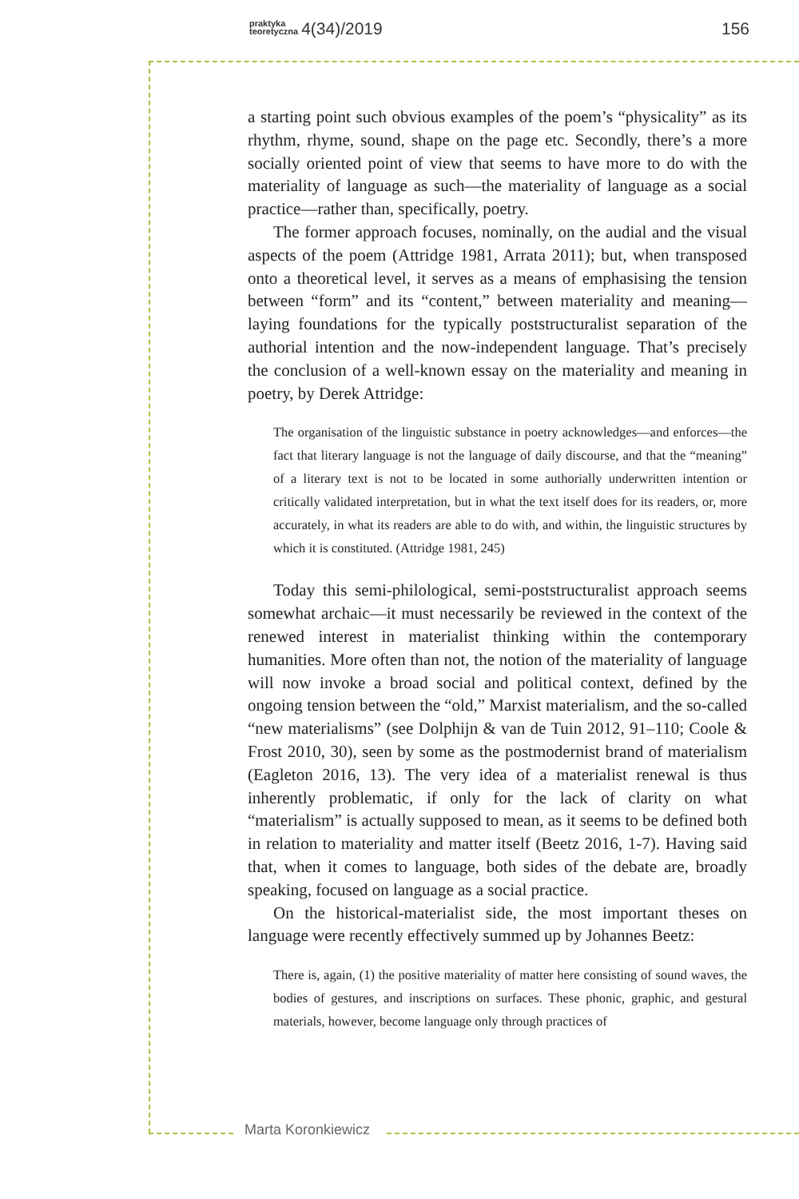praktyka
teoretyczna 4(34)/2019 156
a starting point such obvious examples of the poem’s “physicality” as its rhythm, rhyme, sound, shape on the page etc. Secondly, there’s a more socially oriented point of view that seems to have more to do with the materiality of language as such—the materiality of language as a social practice—rather than, specifically, poetry.
The former approach focuses, nominally, on the audial and the visual aspects of the poem (Attridge 1981, Arrata 2011); but, when transposed onto a theoretical level, it serves as a means of emphasising the tension between “form” and its “content,” between materiality and meaning—laying foundations for the typically poststructuralist separation of the authorial intention and the now-independent language. That’s precisely the conclusion of a well-known essay on the materiality and meaning in poetry, by Derek Attridge:
The organisation of the linguistic substance in poetry acknowledges—and enforces—the fact that literary language is not the language of daily discourse, and that the “meaning” of a literary text is not to be located in some authorially underwritten intention or critically validated interpretation, but in what the text itself does for its readers, or, more accurately, in what its readers are able to do with, and within, the linguistic structures by which it is constituted. (Attridge 1981, 245)
Today this semi-philological, semi-poststructuralist approach seems somewhat archaic—it must necessarily be reviewed in the context of the renewed interest in materialist thinking within the contemporary humanities. More often than not, the notion of the materiality of language will now invoke a broad social and political context, defined by the ongoing tension between the “old,” Marxist materialism, and the so-called “new materialisms” (see Dolphijn & van de Tuin 2012, 91–110; Coole & Frost 2010, 30), seen by some as the postmodernist brand of materialism (Eagleton 2016, 13). The very idea of a materialist renewal is thus inherently problematic, if only for the lack of clarity on what “materialism” is actually supposed to mean, as it seems to be defined both in relation to materiality and matter itself (Beetz 2016, 1-7). Having said that, when it comes to language, both sides of the debate are, broadly speaking, focused on language as a social practice.
On the historical-materialist side, the most important theses on language were recently effectively summed up by Johannes Beetz:
There is, again, (1) the positive materiality of matter here consisting of sound waves, the bodies of gestures, and inscriptions on surfaces. These phonic, graphic, and gestural materials, however, become language only through practices of
Marta Koronkiewicz